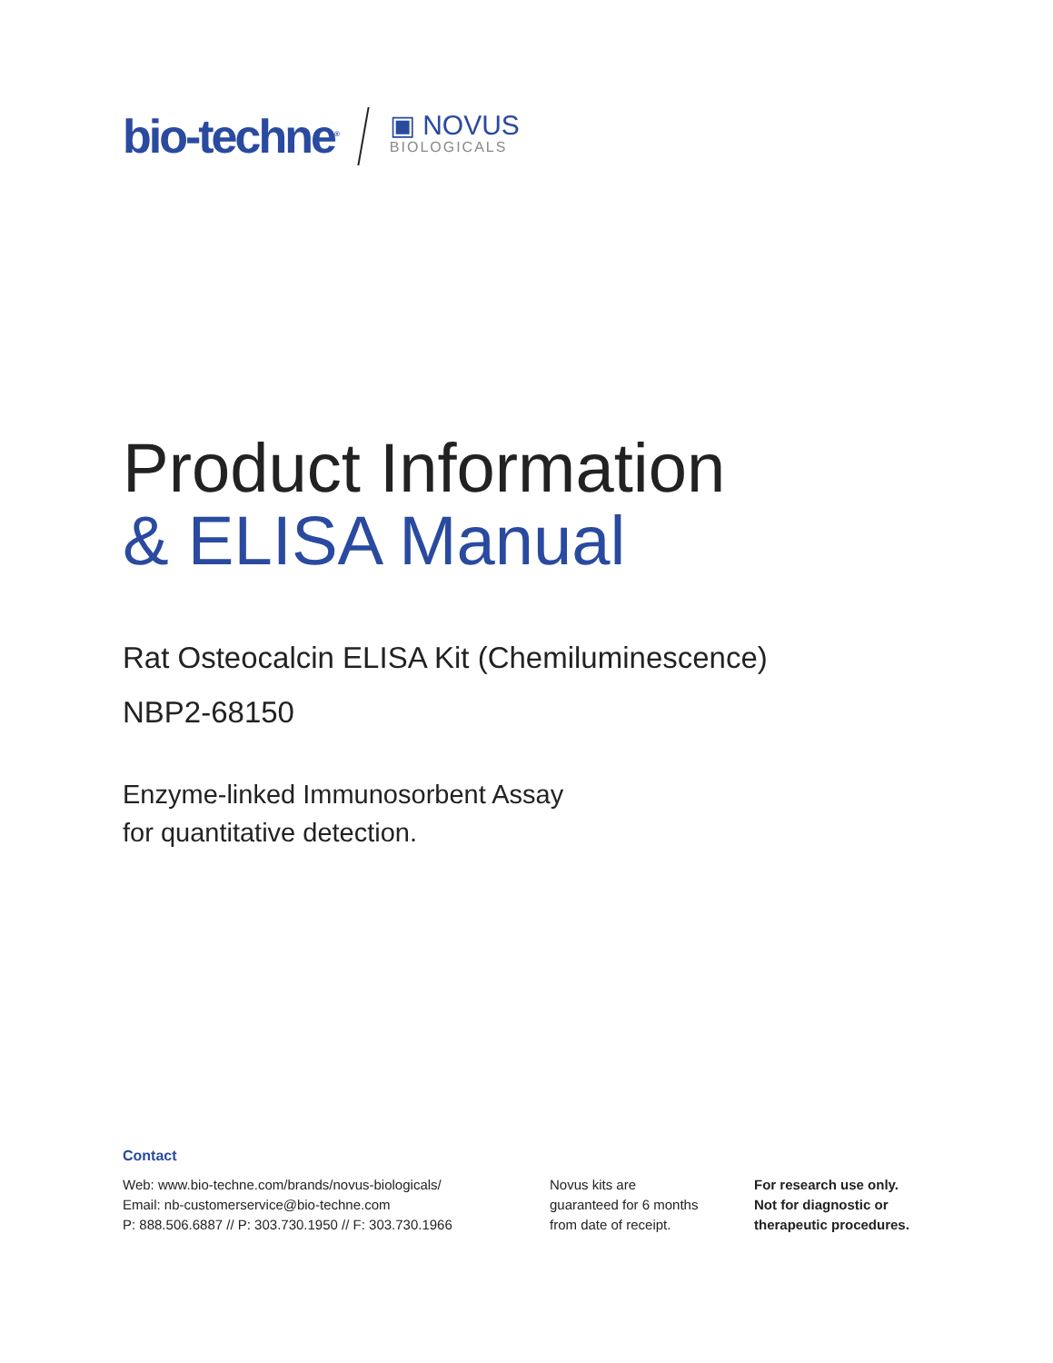bio-techne<sup>®</sup>
▣ NOVUS
BIOLOGICALS
Product Information
& ELISA Manual
Rat Osteocalcin ELISA Kit (Chemiluminescence)
NBP2-68150
Enzyme-linked Immunosorbent Assay
for quantitative detection.
Contact
Web: www.bio-techne.com/brands/novus-biologicals/
Email: nb-customerservice@bio-techne.com
P: 888.506.6887 // P: 303.730.1950 // F: 303.730.1966
Novus kits are
guaranteed for 6 months
from date of receipt.
For research use only.
Not for diagnostic or
therapeutic procedures.